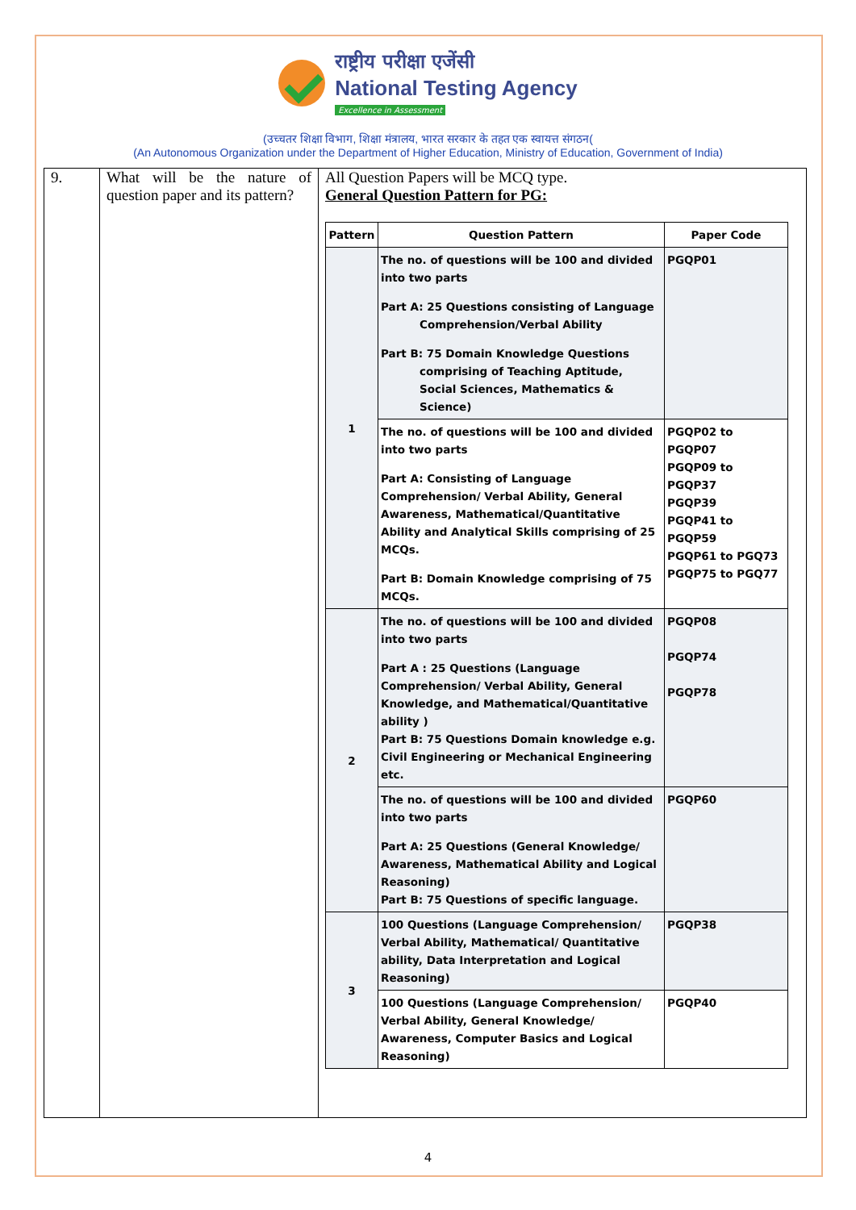राष्ट्रीय परीक्षा एजेंसी
National Testing Agency
Excellence in Assessment
(उच्चतर शिक्षा विभाग, शिक्षा मंत्रालय, भारत सरकार के तहत एक स्वायत्त संगठन(
(An Autonomous Organization under the Department of Higher Education, Ministry of Education, Government of India)
| 9. | What will be the nature of question paper and its pattern? | All Question Papers will be MCQ type. General Question Pattern for PG: / Pattern / Question Pattern / Paper Code / / --- / --- / --- / / 1 / The no. of questions will be 100 and divided into two parts Part A: 25 Questions consisting of Language Comprehension/Verbal Ability Part B: 75 Domain Knowledge Questions comprising of Teaching Aptitude, Social Sciences, Mathematics & Science) / PGQP01 / / / The no. of questions will be 100 and divided into two parts Part A: Consisting of Language Comprehension/ Verbal Ability, General Awareness, Mathematical/Quantitative Ability and Analytical Skills comprising of 25 MCQs. Part B: Domain Knowledge comprising of 75 MCQs. / PGQP02 to PGQP07 PGQP09 to PGQP37 PGQP39 PGQP41 to PGQP59 PGQP61 to PGQ73 PGQP75 to PGQ77 / / 2 / The no. of questions will be 100 and divided into two parts Part A : 25 Questions (Language Comprehension/ Verbal Ability, General Knowledge, and Mathematical/Quantitative ability ) Part B: 75 Questions Domain knowledge e.g. Civil Engineering or Mechanical Engineering etc. / PGQP08 PGQP74 PGQP78 / / / The no. of questions will be 100 and divided into two parts Part A: 25 Questions (General Knowledge/ Awareness, Mathematical Ability and Logical Reasoning) Part B: 75 Questions of specific language. / PGQP60 / / 3 / 100 Questions (Language Comprehension/ Verbal Ability, Mathematical/ Quantitative ability, Data Interpretation and Logical Reasoning) / PGQP38 / / / 100 Questions (Language Comprehension/ Verbal Ability, General Knowledge/ Awareness, Computer Basics and Logical Reasoning) / PGQP40 / |
4